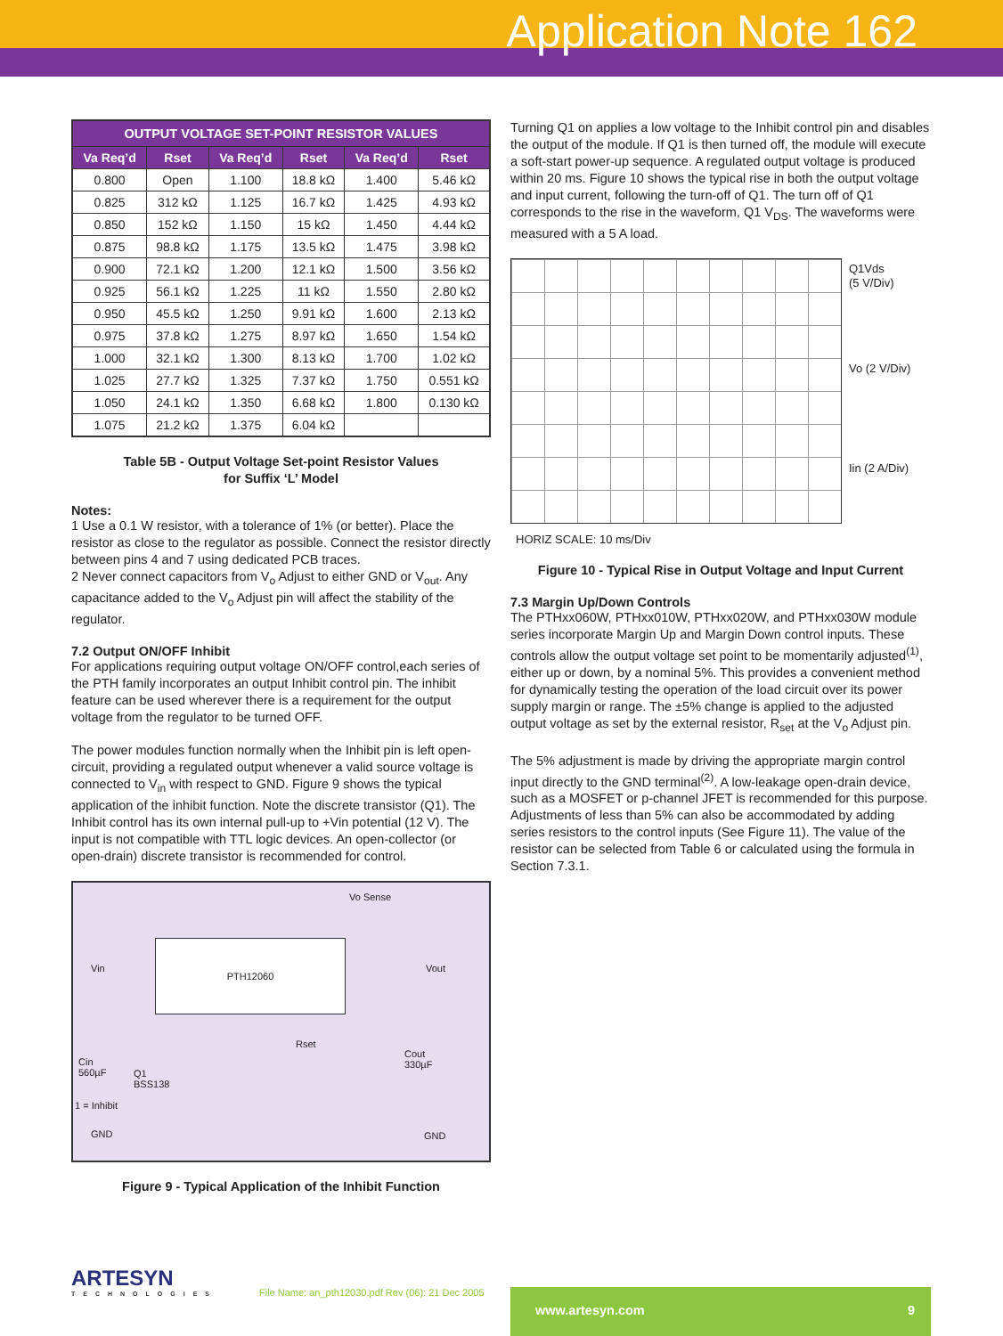Application Note 162
| OUTPUT VOLTAGE SET-POINT RESISTOR VALUES | | | | | |
| --- | --- | --- | --- | --- | --- |
| Va Req’d | Rset | Va Req’d | Rset | Va Req’d | Rset |
| 0.800 | Open | 1.100 | 18.8 kΩ | 1.400 | 5.46 kΩ |
| 0.825 | 312 kΩ | 1.125 | 16.7 kΩ | 1.425 | 4.93 kΩ |
| 0.850 | 152 kΩ | 1.150 | 15 kΩ | 1.450 | 4.44 kΩ |
| 0.875 | 98.8 kΩ | 1.175 | 13.5 kΩ | 1.475 | 3.98 kΩ |
| 0.900 | 72.1 kΩ | 1.200 | 12.1 kΩ | 1.500 | 3.56 kΩ |
| 0.925 | 56.1 kΩ | 1.225 | 11 kΩ | 1.550 | 2.80 kΩ |
| 0.950 | 45.5 kΩ | 1.250 | 9.91 kΩ | 1.600 | 2.13 kΩ |
| 0.975 | 37.8 kΩ | 1.275 | 8.97 kΩ | 1.650 | 1.54 kΩ |
| 1.000 | 32.1 kΩ | 1.300 | 8.13 kΩ | 1.700 | 1.02 kΩ |
| 1.025 | 27.7 kΩ | 1.325 | 7.37 kΩ | 1.750 | 0.551 kΩ |
| 1.050 | 24.1 kΩ | 1.350 | 6.68 kΩ | 1.800 | 0.130 kΩ |
| 1.075 | 21.2 kΩ | 1.375 | 6.04 kΩ | | |
Table 5B - Output Voltage Set-point Resistor Values
for Suffix ‘L’ Model
Notes:
1 Use a 0.1 W resistor, with a tolerance of 1% (or better). Place the resistor as close to the regulator as possible. Connect the resistor directly between pins 4 and 7 using dedicated PCB traces.
2 Never connect capacitors from V<sub>o</sub> Adjust to either GND or V<sub>out</sub>. Any capacitance added to the V<sub>o</sub> Adjust pin will affect the stability of the regulator.
7.2 Output ON/OFF Inhibit
For applications requiring output voltage ON/OFF control,each series of the PTH family incorporates an output Inhibit control pin. The inhibit feature can be used wherever there is a requirement for the output voltage from the regulator to be turned OFF.
The power modules function normally when the Inhibit pin is left open-circuit, providing a regulated output whenever a valid source voltage is connected to V<sub>in</sub> with respect to GND. Figure 9 shows the typical application of the inhibit function. Note the discrete transistor (Q1). The Inhibit control has its own internal pull-up to +Vin potential (12 V). The input is not compatible with TTL logic devices. An open-collector (or open-drain) discrete transistor is recommended for control.
PTH12060
Vo Sense
Vin Vout
Rset
Cin
560µF Q1
BSS138
Cout
330µF
1 = Inhibit
GND GND
Figure 9 - Typical Application of the Inhibit Function
Turning Q1 on applies a low voltage to the Inhibit control pin and disables the output of the module. If Q1 is then turned off, the module will execute a soft-start power-up sequence. A regulated output voltage is produced within 20 ms. Figure 10 shows the typical rise in both the output voltage and input current, following the turn-off of Q1. The turn off of Q1 corresponds to the rise in the waveform, Q1 V<sub>DS</sub>. The waveforms were measured with a 5 A load.
Q1Vds
(5 V/Div)
Vo (2 V/Div)
Iin (2 A/Div)
HORIZ SCALE: 10 ms/Div
Figure 10 - Typical Rise in Output Voltage and Input Current
7.3 Margin Up/Down Controls
The PTHxx060W, PTHxx010W, PTHxx020W, and PTHxx030W module series incorporate Margin Up and Margin Down control inputs. These controls allow the output voltage set point to be momentarily adjusted<sup>(1)</sup>, either up or down, by a nominal 5%. This provides a convenient method for dynamically testing the operation of the load circuit over its power supply margin or range. The ±5% change is applied to the adjusted output voltage as set by the external resistor, R<sub>set</sub> at the V<sub>o</sub> Adjust pin.
The 5% adjustment is made by driving the appropriate margin control input directly to the GND terminal<sup>(2)</sup>. A low-leakage open-drain device, such as a MOSFET or p-channel JFET is recommended for this purpose. Adjustments of less than 5% can also be accommodated by adding series resistors to the control inputs (See Figure 11). The value of the resistor can be selected from Table 6 or calculated using the formula in Section 7.3.1.
ARTESYN
TECHNOLOGIES
File Name: an_pth12030.pdf Rev (06): 21 Dec 2005
www.artesyn.com 9